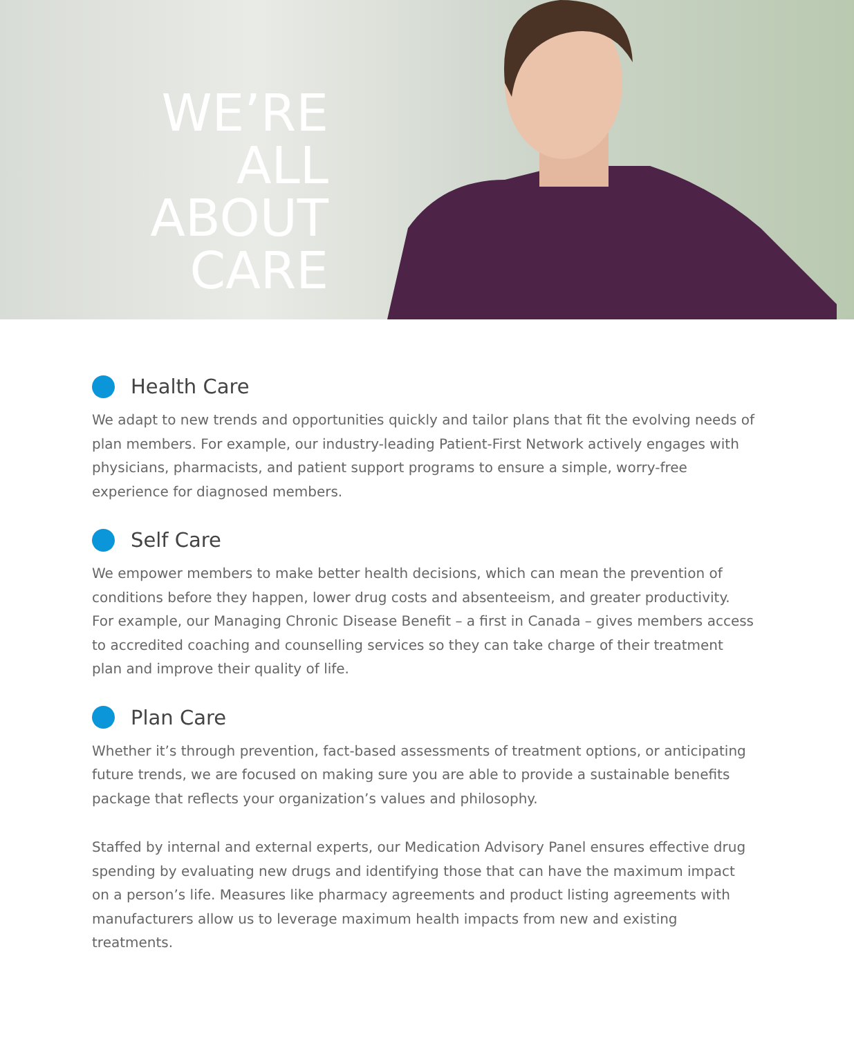WE’RE
ALL
ABOUT
CARE
Health Care
We adapt to new trends and opportunities quickly and tailor plans that fit the evolving needs of plan members. For example, our industry-leading Patient-First Network actively engages with physicians, pharmacists, and patient support programs to ensure a simple, worry-free experience for diagnosed members.
Self Care
We empower members to make better health decisions, which can mean the prevention of conditions before they happen, lower drug costs and absenteeism, and greater productivity. For example, our Managing Chronic Disease Benefit – a first in Canada – gives members access to accredited coaching and counselling services so they can take charge of their treatment plan and improve their quality of life.
Plan Care
Whether it’s through prevention, fact-based assessments of treatment options, or anticipating future trends, we are focused on making sure you are able to provide a sustainable benefits package that reflects your organization’s values and philosophy.
Staffed by internal and external experts, our Medication Advisory Panel ensures effective drug spending by evaluating new drugs and identifying those that can have the maximum impact on a person’s life. Measures like pharmacy agreements and product listing agreements with manufacturers allow us to leverage maximum health impacts from new and existing treatments.